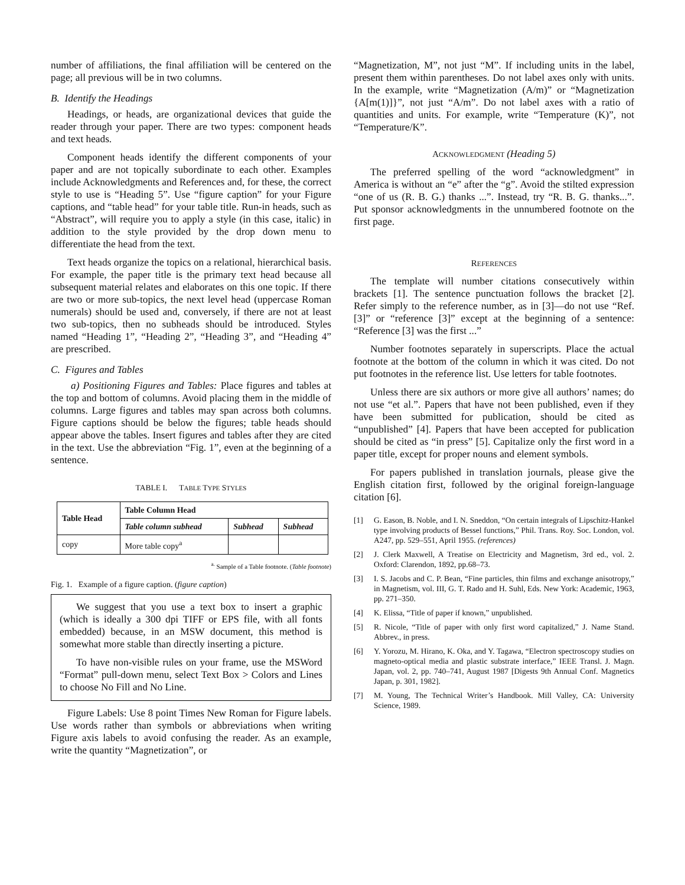number of affiliations, the final affiliation will be centered on the page; all previous will be in two columns.
B. Identify the Headings
Headings, or heads, are organizational devices that guide the reader through your paper. There are two types: component heads and text heads.
Component heads identify the different components of your paper and are not topically subordinate to each other. Examples include Acknowledgments and References and, for these, the correct style to use is “Heading 5”. Use “figure caption” for your Figure captions, and “table head” for your table title. Run-in heads, such as “Abstract”, will require you to apply a style (in this case, italic) in addition to the style provided by the drop down menu to differentiate the head from the text.
Text heads organize the topics on a relational, hierarchical basis. For example, the paper title is the primary text head because all subsequent material relates and elaborates on this one topic. If there are two or more sub-topics, the next level head (uppercase Roman numerals) should be used and, conversely, if there are not at least two sub-topics, then no subheads should be introduced. Styles named “Heading 1”, “Heading 2”, “Heading 3”, and “Heading 4” are prescribed.
C. Figures and Tables
a) Positioning Figures and Tables: Place figures and tables at the top and bottom of columns. Avoid placing them in the middle of columns. Large figures and tables may span across both columns. Figure captions should be below the figures; table heads should appear above the tables. Insert figures and tables after they are cited in the text. Use the abbreviation “Fig. 1”, even at the beginning of a sentence.
TABLE I. TABLE TYPE STYLES
| Table Head | Table Column Head | | |
| --- | --- | --- | --- |
| | Table column subhead | Subhead | Subhead |
| copy | More table copy<sup>a</sup> | | |
<sup>a.</sup> Sample of a Table footnote. (Table footnote)
Fig. 1. Example of a figure caption. (figure caption)
We suggest that you use a text box to insert a graphic (which is ideally a 300 dpi TIFF or EPS file, with all fonts embedded) because, in an MSW document, this method is somewhat more stable than directly inserting a picture.
To have non-visible rules on your frame, use the MSWord “Format” pull-down menu, select Text Box > Colors and Lines to choose No Fill and No Line.
Figure Labels: Use 8 point Times New Roman for Figure labels. Use words rather than symbols or abbreviations when writing Figure axis labels to avoid confusing the reader. As an example, write the quantity “Magnetization”, or
“Magnetization, M”, not just “M”. If including units in the label, present them within parentheses. Do not label axes only with units. In the example, write “Magnetization (A/m)” or “Magnetization {A[m(1)]}”, not just “A/m”. Do not label axes with a ratio of quantities and units. For example, write “Temperature (K)”, not “Temperature/K”.
ACKNOWLEDGMENT (Heading 5)
The preferred spelling of the word “acknowledgment” in America is without an “e” after the “g”. Avoid the stilted expression “one of us (R. B. G.) thanks ...”. Instead, try “R. B. G. thanks...”. Put sponsor acknowledgments in the unnumbered footnote on the first page.
REFERENCES
The template will number citations consecutively within brackets [1]. The sentence punctuation follows the bracket [2]. Refer simply to the reference number, as in [3]—do not use “Ref. [3]” or “reference [3]” except at the beginning of a sentence: “Reference [3] was the first ...”
Number footnotes separately in superscripts. Place the actual footnote at the bottom of the column in which it was cited. Do not put footnotes in the reference list. Use letters for table footnotes.
Unless there are six authors or more give all authors’ names; do not use “et al.”. Papers that have not been published, even if they have been submitted for publication, should be cited as “unpublished” [4]. Papers that have been accepted for publication should be cited as “in press” [5]. Capitalize only the first word in a paper title, except for proper nouns and element symbols.
For papers published in translation journals, please give the English citation first, followed by the original foreign-language citation [6].
[1] G. Eason, B. Noble, and I. N. Sneddon, “On certain integrals of Lipschitz-Hankel type involving products of Bessel functions,” Phil. Trans. Roy. Soc. London, vol. A247, pp. 529–551, April 1955. (references)
[2] J. Clerk Maxwell, A Treatise on Electricity and Magnetism, 3rd ed., vol. 2. Oxford: Clarendon, 1892, pp.68–73.
[3] I. S. Jacobs and C. P. Bean, “Fine particles, thin films and exchange anisotropy,” in Magnetism, vol. III, G. T. Rado and H. Suhl, Eds. New York: Academic, 1963, pp. 271–350.
[4] K. Elissa, “Title of paper if known,” unpublished.
[5] R. Nicole, “Title of paper with only first word capitalized,” J. Name Stand. Abbrev., in press.
[6] Y. Yorozu, M. Hirano, K. Oka, and Y. Tagawa, “Electron spectroscopy studies on magneto-optical media and plastic substrate interface,” IEEE Transl. J. Magn. Japan, vol. 2, pp. 740–741, August 1987 [Digests 9th Annual Conf. Magnetics Japan, p. 301, 1982].
[7] M. Young, The Technical Writer’s Handbook. Mill Valley, CA: University Science, 1989.